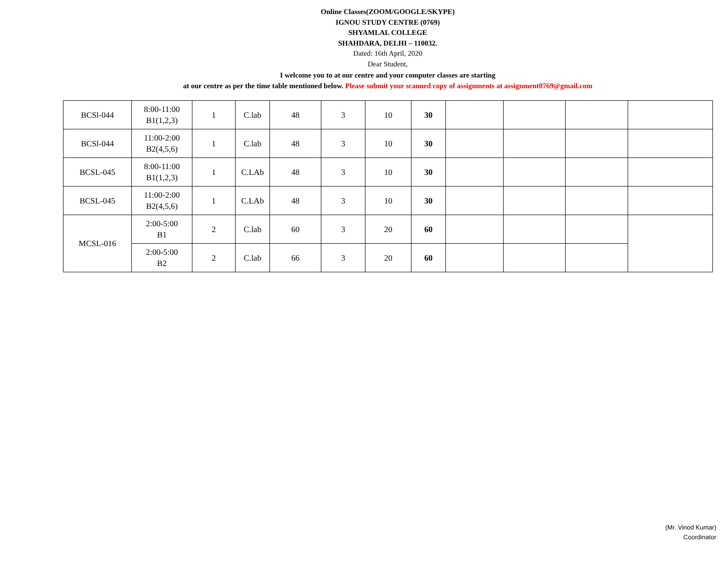Online Classes(ZOOM/GOOGLE/SKYPE)
IGNOU STUDY CENTRE (0769)
SHYAMLAL COLLEGE
SHAHDARA, DELHI – 110032.
Dated: 16th April, 2020
Dear Student,
I welcome you to at our centre and your computer classes are starting
at our centre as per the time table mentioned below. Please submit your scanned copy of assignments at assignment0769@gmail.com
| BCSl-044 | 8:00-11:00 B1(1,2,3) | 1 | C.lab | 48 | 3 | 10 | 30 | | | | |
| BCSl-044 | 11:00-2:00 B2(4,5,6) | 1 | C.lab | 48 | 3 | 10 | 30 | | | | |
| BCSL-045 | 8:00-11:00 B1(1,2,3) | 1 | C.LAb | 48 | 3 | 10 | 30 | | | | |
| BCSL-045 | 11:00-2:00 B2(4,5,6) | 1 | C.LAb | 48 | 3 | 10 | 30 | | | | |
| MCSL-016 | 2:00-5:00 B1 | 2 | C.lab | 60 | 3 | 20 | 60 | | | | |
| | 2:00-5:00 B2 | 2 | C.lab | 66 | 3 | 20 | 60 | | | | |
(Mr. Vinod Kumar)
Coordinator